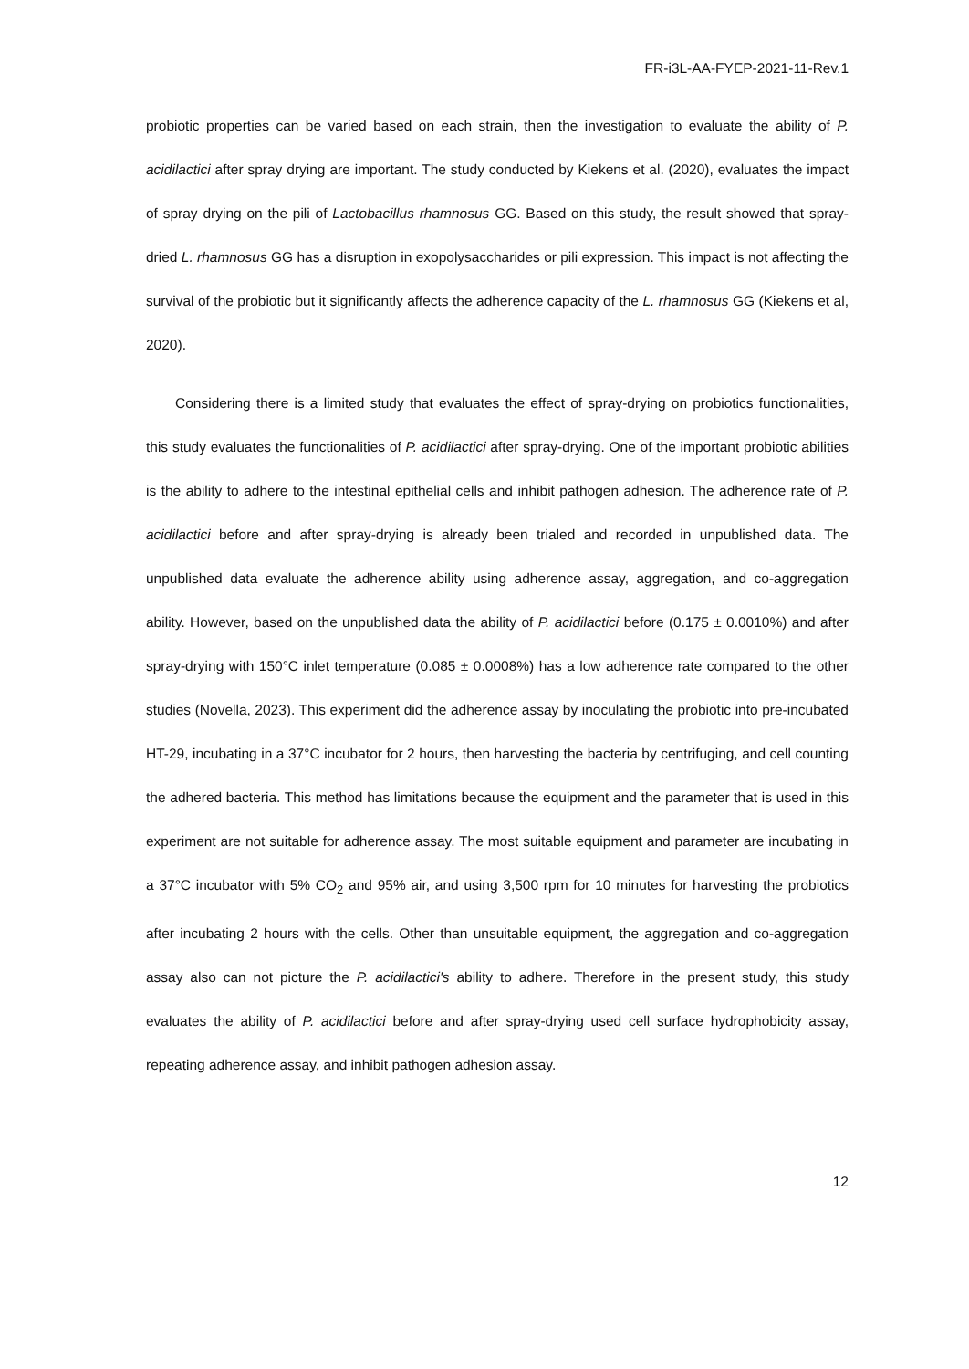FR-i3L-AA-FYEP-2021-11-Rev.1
probiotic properties can be varied based on each strain, then the investigation to evaluate the ability of P. acidilactici after spray drying are important. The study conducted by Kiekens et al. (2020), evaluates the impact of spray drying on the pili of Lactobacillus rhamnosus GG. Based on this study, the result showed that spray-dried L. rhamnosus GG has a disruption in exopolysaccharides or pili expression. This impact is not affecting the survival of the probiotic but it significantly affects the adherence capacity of the L. rhamnosus GG (Kiekens et al, 2020).
Considering there is a limited study that evaluates the effect of spray-drying on probiotics functionalities, this study evaluates the functionalities of P. acidilactici after spray-drying. One of the important probiotic abilities is the ability to adhere to the intestinal epithelial cells and inhibit pathogen adhesion. The adherence rate of P. acidilactici before and after spray-drying is already been trialed and recorded in unpublished data. The unpublished data evaluate the adherence ability using adherence assay, aggregation, and co-aggregation ability. However, based on the unpublished data the ability of P. acidilactici before (0.175 ± 0.0010%) and after spray-drying with 150°C inlet temperature (0.085 ± 0.0008%) has a low adherence rate compared to the other studies (Novella, 2023). This experiment did the adherence assay by inoculating the probiotic into pre-incubated HT-29, incubating in a 37°C incubator for 2 hours, then harvesting the bacteria by centrifuging, and cell counting the adhered bacteria. This method has limitations because the equipment and the parameter that is used in this experiment are not suitable for adherence assay. The most suitable equipment and parameter are incubating in a 37°C incubator with 5% CO<sub>2</sub> and 95% air, and using 3,500 rpm for 10 minutes for harvesting the probiotics after incubating 2 hours with the cells. Other than unsuitable equipment, the aggregation and co-aggregation assay also can not picture the P. acidilactici's ability to adhere. Therefore in the present study, this study evaluates the ability of P. acidilactici before and after spray-drying used cell surface hydrophobicity assay, repeating adherence assay, and inhibit pathogen adhesion assay.
12